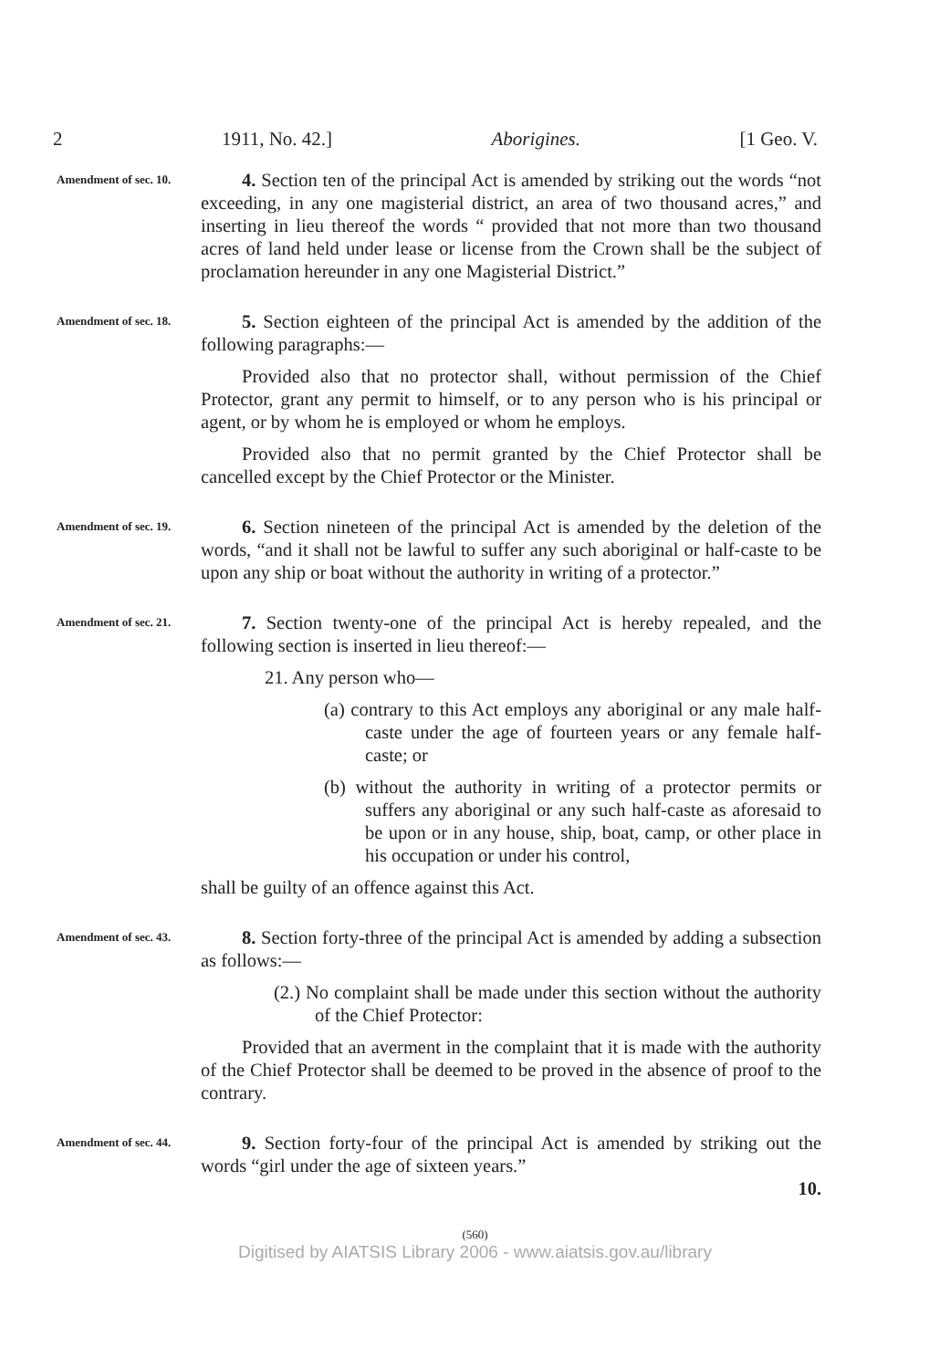2 1911, No. 42.] Aborigines. [1 Geo. V.
Amendment of sec. 10.
4. Section ten of the principal Act is amended by striking out the words “not exceeding, in any one magisterial district, an area of two thousand acres,” and inserting in lieu thereof the words “ provided that not more than two thousand acres of land held under lease or license from the Crown shall be the subject of proclamation hereunder in any one Magisterial District.”
Amendment of sec. 18.
5. Section eighteen of the principal Act is amended by the addition of the following paragraphs:—
Provided also that no protector shall, without permission of the Chief Protector, grant any permit to himself, or to any person who is his principal or agent, or by whom he is employed or whom he employs.
Provided also that no permit granted by the Chief Protector shall be cancelled except by the Chief Protector or the Minister.
Amendment of sec. 19.
6. Section nineteen of the principal Act is amended by the deletion of the words, “and it shall not be lawful to suffer any such aboriginal or half-caste to be upon any ship or boat without the authority in writing of a protector.”
Amendment of sec. 21.
7. Section twenty-one of the principal Act is hereby repealed, and the following section is inserted in lieu thereof:—
21. Any person who—
(a) contrary to this Act employs any aboriginal or any male half-caste under the age of fourteen years or any female half-caste; or
(b) without the authority in writing of a protector permits or suffers any aboriginal or any such half-caste as aforesaid to be upon or in any house, ship, boat, camp, or other place in his occupation or under his control,
shall be guilty of an offence against this Act.
Amendment of sec. 43.
8. Section forty-three of the principal Act is amended by adding a subsection as follows:—
(2.) No complaint shall be made under this section without the authority of the Chief Protector:
Provided that an averment in the complaint that it is made with the authority of the Chief Protector shall be deemed to be proved in the absence of proof to the contrary.
Amendment of sec. 44.
9. Section forty-four of the principal Act is amended by striking out the words “girl under the age of sixteen years.”
10.
(560)
Digitised by AIATSIS Library 2006 - www.aiatsis.gov.au/library